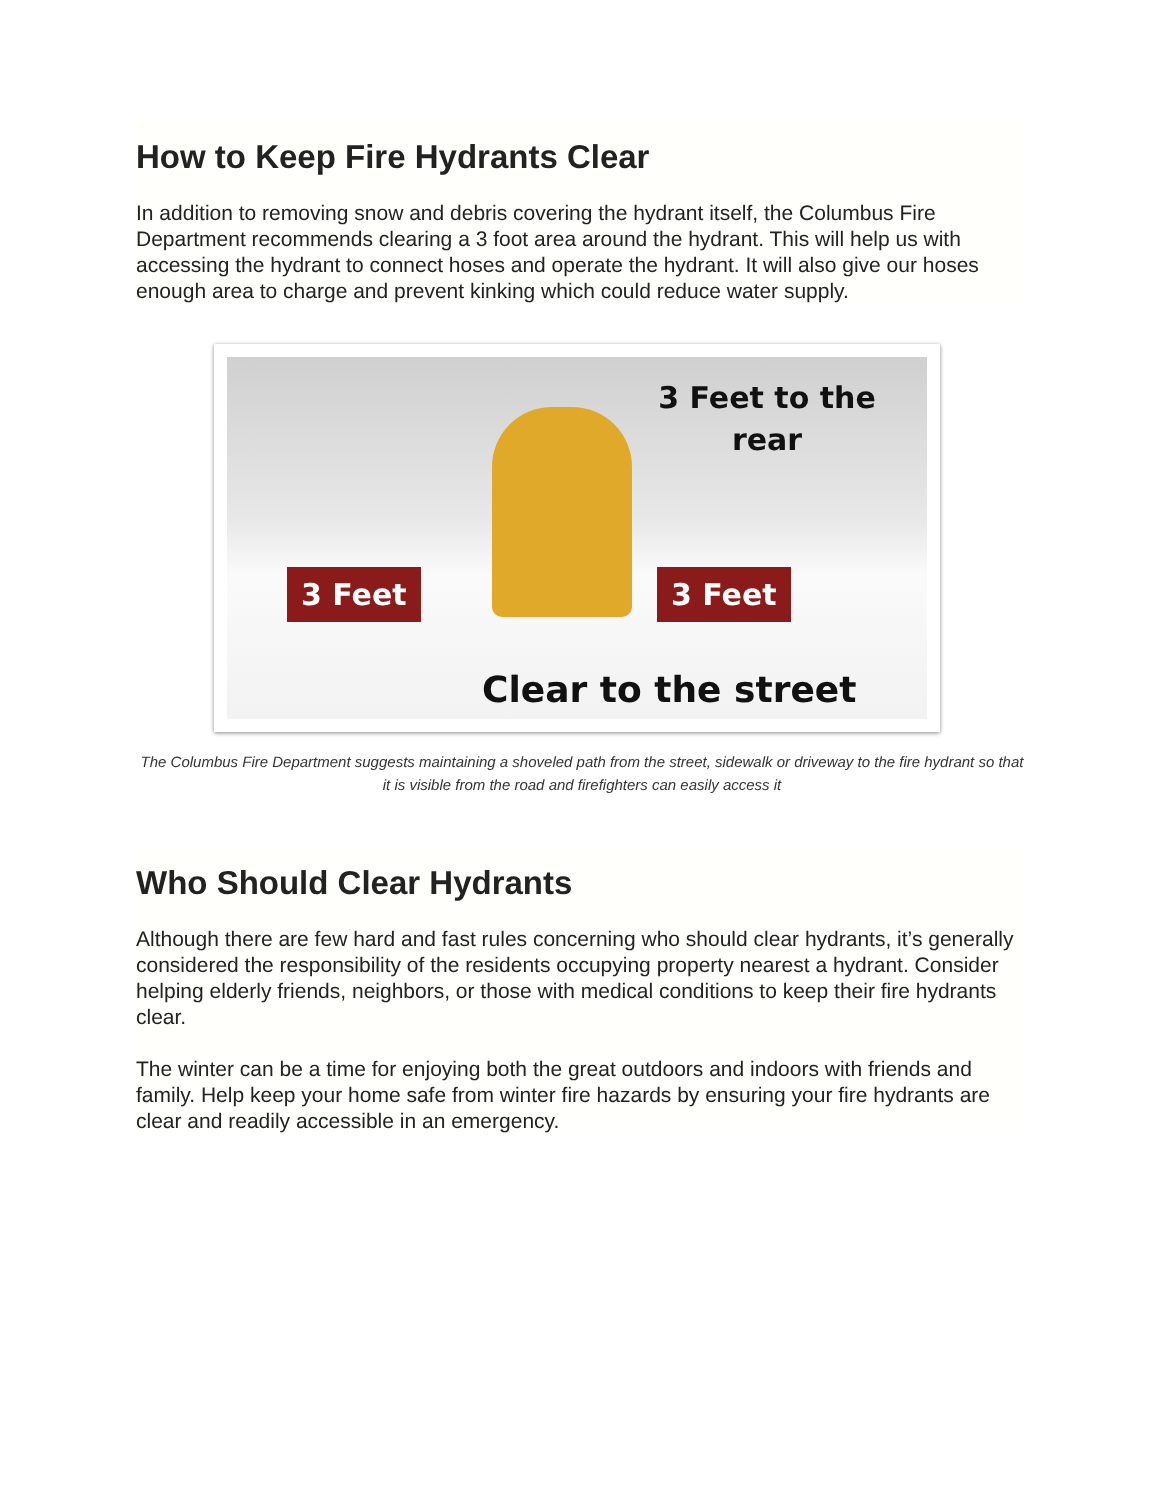How to Keep Fire Hydrants Clear
In addition to removing snow and debris covering the hydrant itself, the Columbus Fire Department recommends clearing a 3 foot area around the hydrant. This will help us with accessing the hydrant to connect hoses and operate the hydrant. It will also give our hoses enough area to charge and prevent kinking which could reduce water supply.
3 Feet to the rear
3 Feet 3 Feet
Clear to the street
The Columbus Fire Department suggests maintaining a shoveled path from the street, sidewalk or driveway to the fire hydrant so that it is visible from the road and firefighters can easily access it
Who Should Clear Hydrants
Although there are few hard and fast rules concerning who should clear hydrants, it’s generally considered the responsibility of the residents occupying property nearest a hydrant. Consider helping elderly friends, neighbors, or those with medical conditions to keep their fire hydrants clear.
The winter can be a time for enjoying both the great outdoors and indoors with friends and family. Help keep your home safe from winter fire hazards by ensuring your fire hydrants are clear and readily accessible in an emergency.